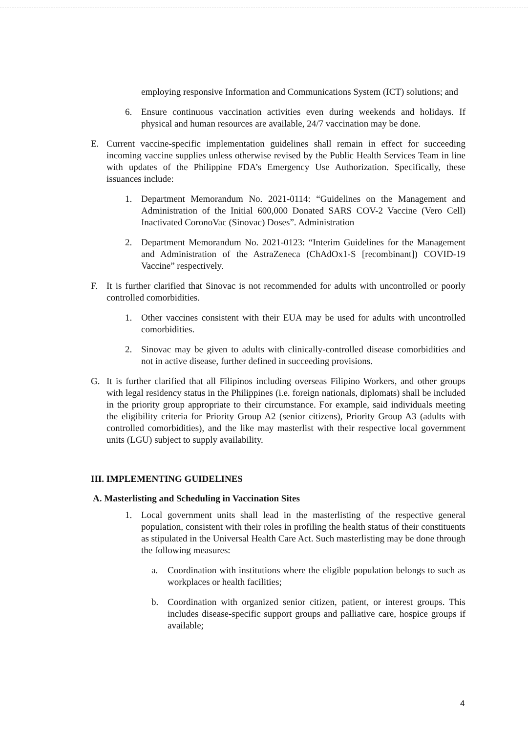employing responsive Information and Communications System (ICT) solutions; and
6. Ensure continuous vaccination activities even during weekends and holidays. If physical and human resources are available, 24/7 vaccination may be done.
E. Current vaccine-specific implementation guidelines shall remain in effect for succeeding incoming vaccine supplies unless otherwise revised by the Public Health Services Team in line with updates of the Philippine FDA’s Emergency Use Authorization. Specifically, these issuances include:
1. Department Memorandum No. 2021-0114: “Guidelines on the Management and Administration of the Initial 600,000 Donated SARS COV-2 Vaccine (Vero Cell) Inactivated CoronoVac (Sinovac) Doses”. Administration
2. Department Memorandum No. 2021-0123: “Interim Guidelines for the Management and Administration of the AstraZeneca (ChAdOx1-S [recombinant]) COVID-19 Vaccine” respectively.
F. It is further clarified that Sinovac is not recommended for adults with uncontrolled or poorly controlled comorbidities.
1. Other vaccines consistent with their EUA may be used for adults with uncontrolled comorbidities.
2. Sinovac may be given to adults with clinically-controlled disease comorbidities and not in active disease, further defined in succeeding provisions.
G. It is further clarified that all Filipinos including overseas Filipino Workers, and other groups with legal residency status in the Philippines (i.e. foreign nationals, diplomats) shall be included in the priority group appropriate to their circumstance. For example, said individuals meeting the eligibility criteria for Priority Group A2 (senior citizens), Priority Group A3 (adults with controlled comorbidities), and the like may masterlist with their respective local government units (LGU) subject to supply availability.
III. IMPLEMENTING GUIDELINES
A. Masterlisting and Scheduling in Vaccination Sites
1. Local government units shall lead in the masterlisting of the respective general population, consistent with their roles in profiling the health status of their constituents as stipulated in the Universal Health Care Act. Such masterlisting may be done through the following measures:
a. Coordination with institutions where the eligible population belongs to such as workplaces or health facilities;
b. Coordination with organized senior citizen, patient, or interest groups. This includes disease-specific support groups and palliative care, hospice groups if available;
4